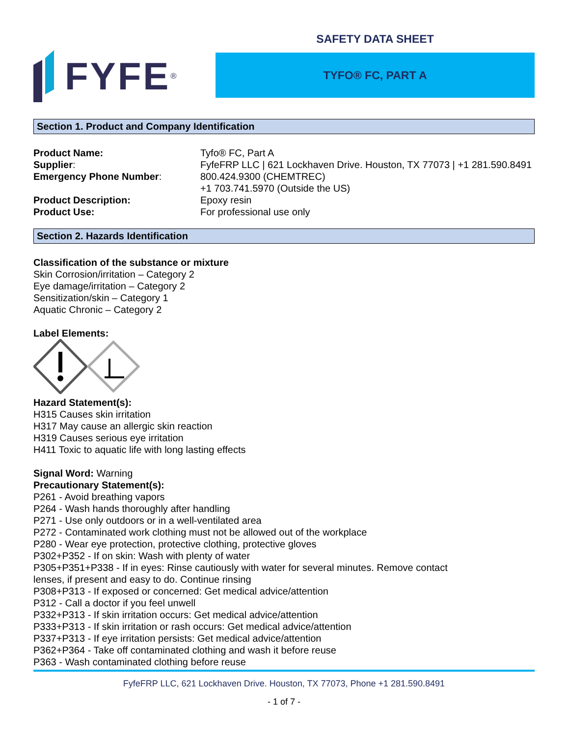FYFE<sup>®</sup>
SAFETY DATA SHEET
TYFO® FC, PART A
Section 1. Product and Company Identification
Product Name: Tyfo® FC, Part A
Supplier: FyfeFRP LLC | 621 Lockhaven Drive. Houston, TX 77073 | +1 281.590.8491
Emergency Phone Number: 800.424.9300 (CHEMTREC)
+1 703.741.5970 (Outside the US)
Product Description: Epoxy resin
Product Use: For professional use only
Section 2. Hazards Identification
Classification of the substance or mixture
Skin Corrosion/irritation – Category 2
Eye damage/irritation – Category 2
Sensitization/skin – Category 1
Aquatic Chronic – Category 2
Label Elements:
Hazard Statement(s):
H315 Causes skin irritation
H317 May cause an allergic skin reaction
H319 Causes serious eye irritation
H411 Toxic to aquatic life with long lasting effects
Signal Word: Warning
Precautionary Statement(s):
P261 - Avoid breathing vapors
P264 - Wash hands thoroughly after handling
P271 - Use only outdoors or in a well-ventilated area
P272 - Contaminated work clothing must not be allowed out of the workplace
P280 - Wear eye protection, protective clothing, protective gloves
P302+P352 - If on skin: Wash with plenty of water
P305+P351+P338 - If in eyes: Rinse cautiously with water for several minutes. Remove contact
lenses, if present and easy to do. Continue rinsing
P308+P313 - If exposed or concerned: Get medical advice/attention
P312 - Call a doctor if you feel unwell
P332+P313 - If skin irritation occurs: Get medical advice/attention
P333+P313 - If skin irritation or rash occurs: Get medical advice/attention
P337+P313 - If eye irritation persists: Get medical advice/attention
P362+P364 - Take off contaminated clothing and wash it before reuse
P363 - Wash contaminated clothing before reuse
FyfeFRP LLC, 621 Lockhaven Drive. Houston, TX 77073, Phone +1 281.590.8491
- 1 of 7 -